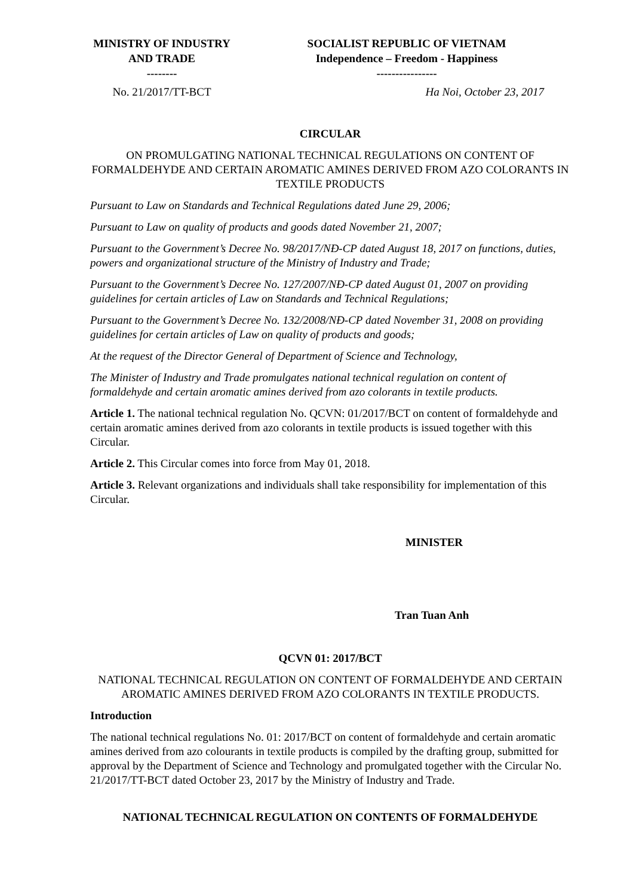| MINISTRY OF INDUSTRY AND TRADE -------- | SOCIALIST REPUBLIC OF VIETNAM Independence – Freedom - Happiness ---------------- |
| No. 21/2017/TT-BCT | Ha Noi, October 23, 2017 |
CIRCULAR
ON PROMULGATING NATIONAL TECHNICAL REGULATIONS ON CONTENT OF FORMALDEHYDE AND CERTAIN AROMATIC AMINES DERIVED FROM AZO COLORANTS IN TEXTILE PRODUCTS
Pursuant to Law on Standards and Technical Regulations dated June 29, 2006;
Pursuant to Law on quality of products and goods dated November 21, 2007;
Pursuant to the Government’s Decree No. 98/2017/NĐ-CP dated August 18, 2017 on functions, duties, powers and organizational structure of the Ministry of Industry and Trade;
Pursuant to the Government’s Decree No. 127/2007/NĐ-CP dated August 01, 2007 on providing guidelines for certain articles of Law on Standards and Technical Regulations;
Pursuant to the Government’s Decree No. 132/2008/NĐ-CP dated November 31, 2008 on providing guidelines for certain articles of Law on quality of products and goods;
At the request of the Director General of Department of Science and Technology,
The Minister of Industry and Trade promulgates national technical regulation on content of formaldehyde and certain aromatic amines derived from azo colorants in textile products.
Article 1. The national technical regulation No. QCVN: 01/2017/BCT on content of formaldehyde and certain aromatic amines derived from azo colorants in textile products is issued together with this Circular.
Article 2. This Circular comes into force from May 01, 2018.
Article 3. Relevant organizations and individuals shall take responsibility for implementation of this Circular.
MINISTER
Tran Tuan Anh
QCVN 01: 2017/BCT
NATIONAL TECHNICAL REGULATION ON CONTENT OF FORMALDEHYDE AND CERTAIN AROMATIC AMINES DERIVED FROM AZO COLORANTS IN TEXTILE PRODUCTS.
Introduction
The national technical regulations No. 01: 2017/BCT on content of formaldehyde and certain aromatic amines derived from azo colourants in textile products is compiled by the drafting group, submitted for approval by the Department of Science and Technology and promulgated together with the Circular No. 21/2017/TT-BCT dated October 23, 2017 by the Ministry of Industry and Trade.
NATIONAL TECHNICAL REGULATION ON CONTENTS OF FORMALDEHYDE